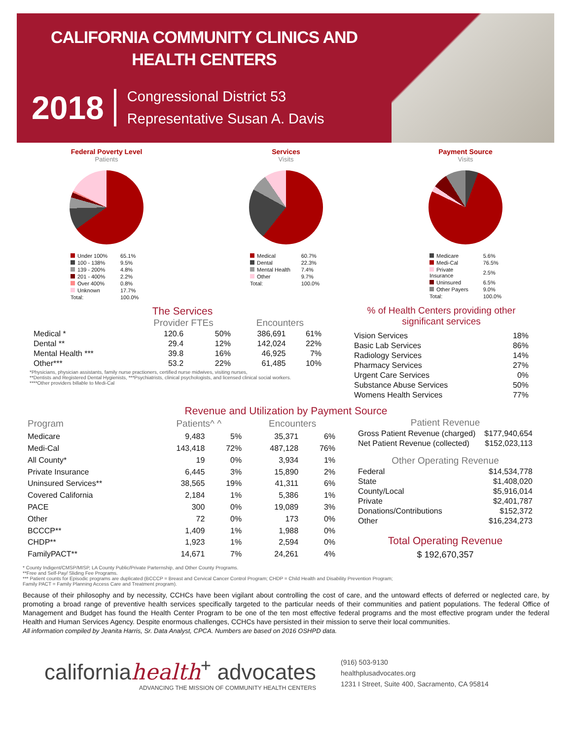CALIFORNIA COMMUNITY CLINICS AND
HEALTH CENTERS
2018
Congressional District 53
Representative Susan A. Davis
Federal Poverty Level
Patients
| Under 100% | 65.1% |
| 100 - 138% | 9.5% |
| 139 - 200% | 4.8% |
| 201 - 400% | 2.2% |
| Over 400% | 0.8% |
| Unknown | 17.7% |
| Total: | 100.0% |
Services
Visits
| Medical | 60.7% |
| Dental | 22.3% |
| Mental Health | 7.4% |
| Other | 9.7% |
| Total: | 100.0% |
Payment Source
Visits
| Medicare | 5.6% |
| Medi-Cal | 76.5% |
| Private Insurance | 2.5% |
| Uninsured | 6.5% |
| Other Payers | 9.0% |
| Total: | 100.0% |
The Services
| | Provider FTEs | | Encounters | |
| --- | --- | --- | --- | --- |
| Medical * | 120.6 | 50% | 386,691 | 61% |
| Dental ** | 29.4 | 12% | 142,024 | 22% |
| Mental Health *** | 39.8 | 16% | 46,925 | 7% |
| Other*** | 53.2 | 22% | 61,485 | 10% |
*Physicians, physician assistants, family nurse practioners, certified nurse midwives, visiting nurses,
**Dentists and Registered Dental Hygienists, ***Psychiatrists, clinical psychologists, and licensed clinical social workers.
****Other providers billable to Medi-Cal
% of Health Centers providing other significant services
| Vision Services | 18% |
| Basic Lab Services | 86% |
| Radiology Services | 14% |
| Pharmacy Services | 27% |
| Urgent Care Services | 0% |
| Substance Abuse Services | 50% |
| Womens Health Services | 77% |
Revenue and Utilization by Payment Source
| Program | Patients^ ^ | | Encounters | |
| --- | --- | --- | --- | --- |
| Medicare | 9,483 | 5% | 35,371 | 6% |
| Medi-Cal | 143,418 | 72% | 487,128 | 76% |
| All County* | 19 | 0% | 3,934 | 1% |
| Private Insurance | 6,445 | 3% | 15,890 | 2% |
| Uninsured Services** | 38,565 | 19% | 41,311 | 6% |
| Covered California | 2,184 | 1% | 5,386 | 1% |
| PACE | 300 | 0% | 19,089 | 3% |
| Other | 72 | 0% | 173 | 0% |
| BCCCP** | 1,409 | 1% | 1,988 | 0% |
| CHDP** | 1,923 | 1% | 2,594 | 0% |
| FamilyPACT** | 14,671 | 7% | 24,261 | 4% |
| Patient Revenue | |
| --- | --- |
| Gross Patient Revenue (charged) | $177,940,654 |
| Net Patient Revenue (collected) | $152,023,113 |
| Other Operating Revenue | |
| Federal | $14,534,778 |
| State | $1,408,020 |
| County/Local | $5,916,014 |
| Private | $2,401,787 |
| Donations/Contributions | $152,372 |
| Other | $16,234,273 |
Total Operating Revenue
$ 192,670,357
* County Indigent/CMSP/MISP, LA County Public/Private Parternship, and Other County Programs.
**Free and Self-Pay/ Sliding Fee Programs.
*** Patient counts for Episodic programs are duplicated (BCCCP = Breast and Cervical Cancer Control Program; CHDP = Child Health and Disability Prevention Program;
Family PACT = Family Planning Access Care and Treatment program).
Because of their philosophy and by necessity, CCHCs have been vigilant about controlling the cost of care, and the untoward effects of deferred or neglected care, by promoting a broad range of preventive health services specifically targeted to the particular needs of their communities and patient populations. The federal Office of Management and Budget has found the Health Center Program to be one of the ten most effective federal programs and the most effective program under the federal Health and Human Services Agency. Despite enormous challenges, CCHCs have persisted in their mission to serve their local communities.
All information compiled by Jeanita Harris, Sr. Data Analyst, CPCA. Numbers are based on 2016 OSHPD data.
californiahealth<sup>+</sup> advocates
ADVANCING THE MISSION OF COMMUNITY HEALTH CENTERS
(916) 503-9130
healthplusadvocates.org
1231 I Street, Suite 400, Sacramento, CA 95814